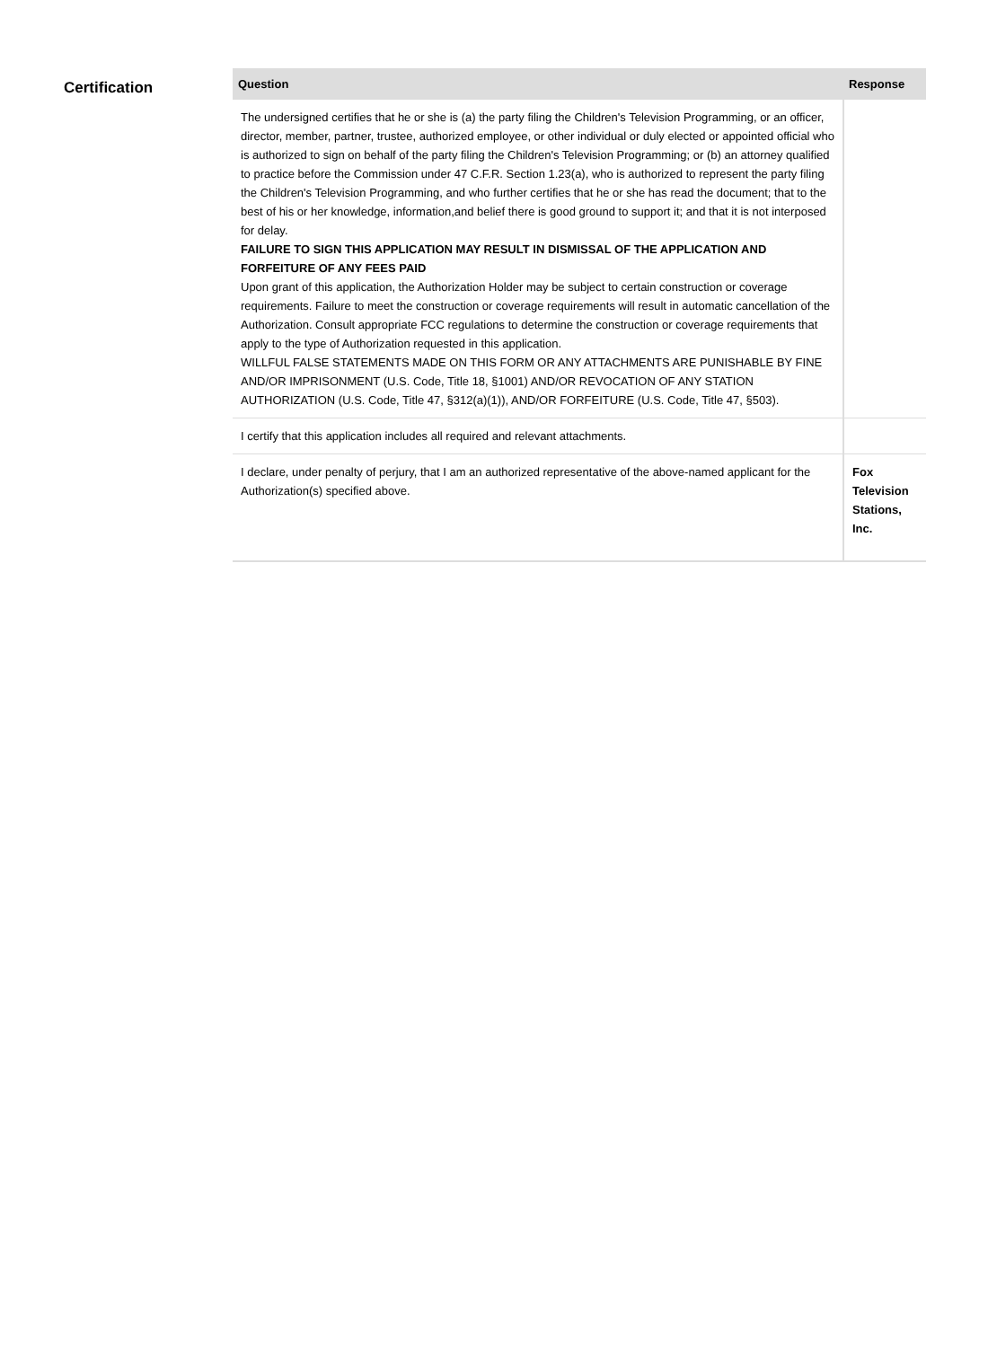Certification
| Question | Response |
| --- | --- |
| The undersigned certifies that he or she is (a) the party filing the Children's Television Programming, or an officer, director, member, partner, trustee, authorized employee, or other individual or duly elected or appointed official who is authorized to sign on behalf of the party filing the Children's Television Programming; or (b) an attorney qualified to practice before the Commission under 47 C.F.R. Section 1.23(a), who is authorized to represent the party filing the Children's Television Programming, and who further certifies that he or she has read the document; that to the best of his or her knowledge, information,and belief there is good ground to support it; and that it is not interposed for delay. FAILURE TO SIGN THIS APPLICATION MAY RESULT IN DISMISSAL OF THE APPLICATION AND FORFEITURE OF ANY FEES PAID Upon grant of this application, the Authorization Holder may be subject to certain construction or coverage requirements. Failure to meet the construction or coverage requirements will result in automatic cancellation of the Authorization. Consult appropriate FCC regulations to determine the construction or coverage requirements that apply to the type of Authorization requested in this application. WILLFUL FALSE STATEMENTS MADE ON THIS FORM OR ANY ATTACHMENTS ARE PUNISHABLE BY FINE AND/OR IMPRISONMENT (U.S. Code, Title 18, §1001) AND/OR REVOCATION OF ANY STATION AUTHORIZATION (U.S. Code, Title 47, §312(a)(1)), AND/OR FORFEITURE (U.S. Code, Title 47, §503). | |
| I certify that this application includes all required and relevant attachments. | |
| I declare, under penalty of perjury, that I am an authorized representative of the above-named applicant for the Authorization(s) specified above. | Fox Television Stations, Inc. |